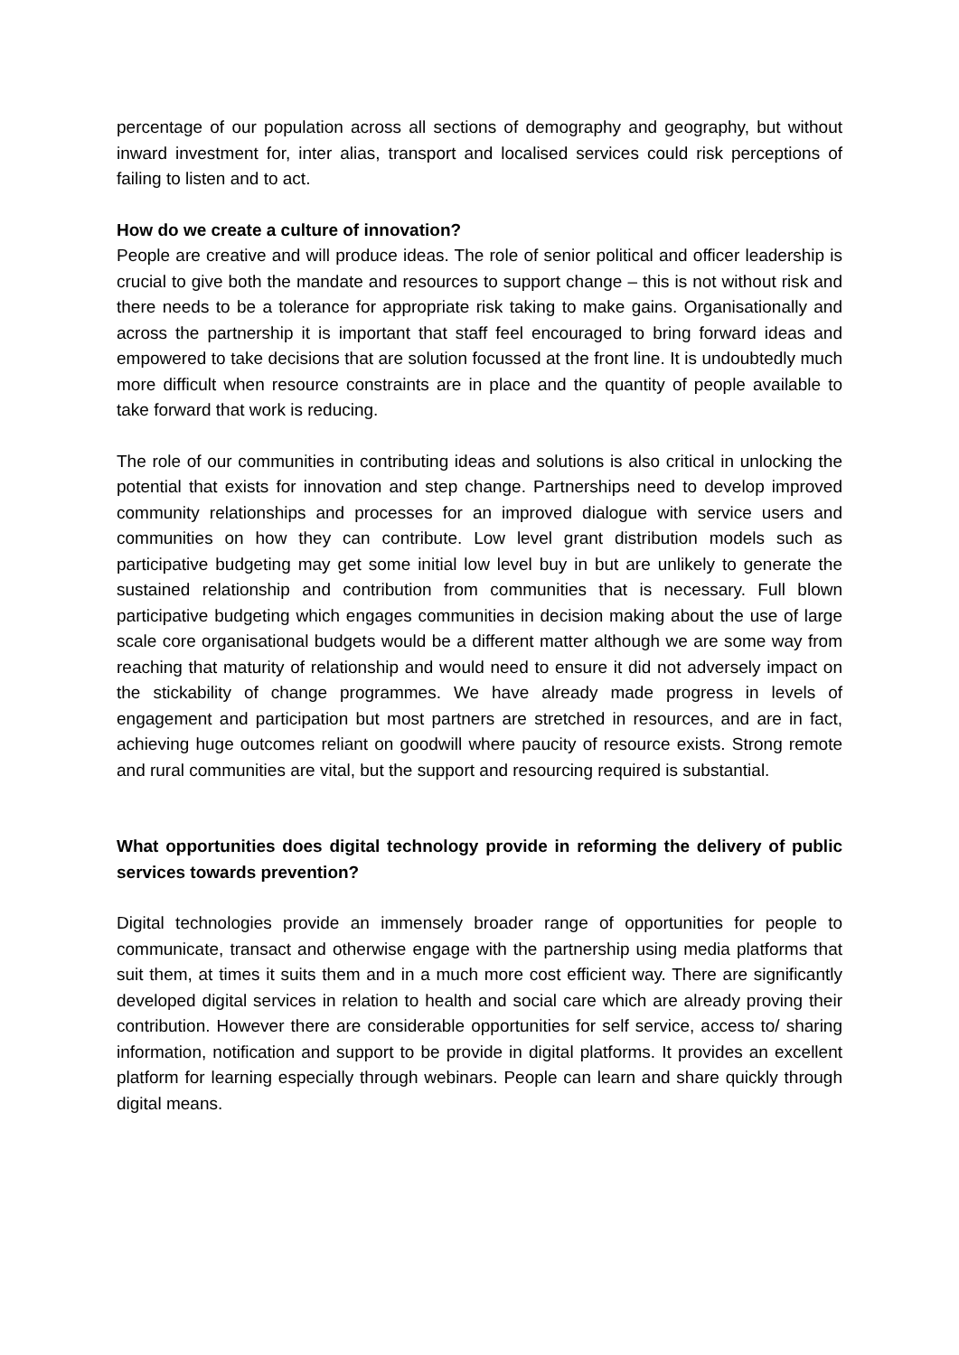percentage of our population across all sections of demography and geography, but without inward investment for, inter alias, transport and localised services could risk perceptions of failing to listen and to act.
How do we create a culture of innovation?
People are creative and will produce ideas. The role of senior political and officer leadership is crucial to give both the mandate and resources to support change – this is not without risk and there needs to be a tolerance for appropriate risk taking to make gains. Organisationally and across the partnership it is important that staff feel encouraged to bring forward ideas and empowered to take decisions that are solution focussed at the front line. It is undoubtedly much more difficult when resource constraints are in place and the quantity of people available to take forward that work is reducing.
The role of our communities in contributing ideas and solutions is also critical in unlocking the potential that exists for innovation and step change. Partnerships need to develop improved community relationships and processes for an improved dialogue with service users and communities on how they can contribute. Low level grant distribution models such as participative budgeting may get some initial low level buy in but are unlikely to generate the sustained relationship and contribution from communities that is necessary. Full blown participative budgeting which engages communities in decision making about the use of large scale core organisational budgets would be a different matter although we are some way from reaching that maturity of relationship and would need to ensure it did not adversely impact on the stickability of change programmes. We have already made progress in levels of engagement and participation but most partners are stretched in resources, and are in fact, achieving huge outcomes reliant on goodwill where paucity of resource exists. Strong remote and rural communities are vital, but the support and resourcing required is substantial.
What opportunities does digital technology provide in reforming the delivery of public services towards prevention?
Digital technologies provide an immensely broader range of opportunities for people to communicate, transact and otherwise engage with the partnership using media platforms that suit them, at times it suits them and in a much more cost efficient way. There are significantly developed digital services in relation to health and social care which are already proving their contribution. However there are considerable opportunities for self service, access to/ sharing information, notification and support to be provide in digital platforms. It provides an excellent platform for learning especially through webinars. People can learn and share quickly through digital means.